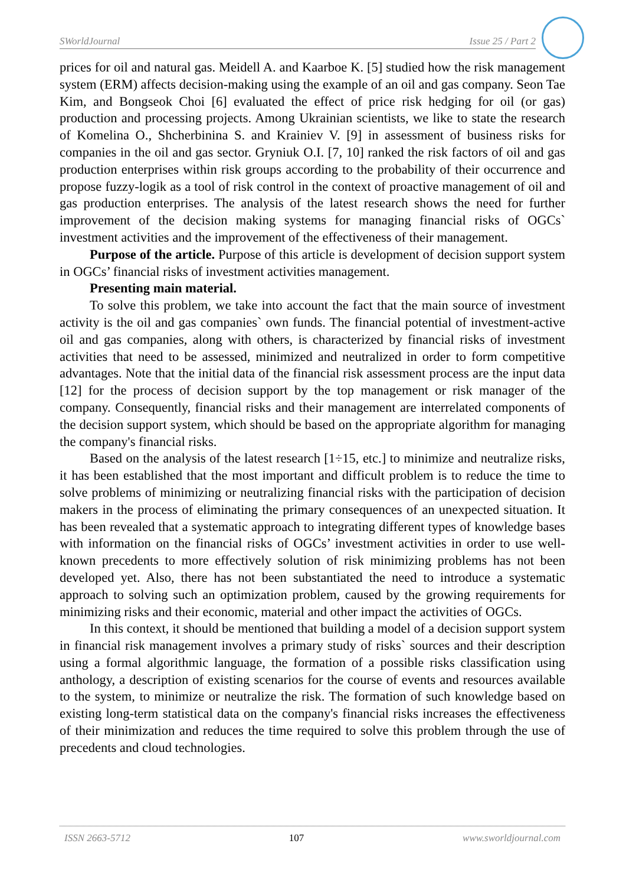SWorldJournal Issue 25 / Part 2
prices for oil and natural gas. Meidell A. and Kaarboe K. [5] studied how the risk management system (ERM) affects decision-making using the example of an oil and gas company. Seon Tae Kim, and Bongseok Choi [6] evaluated the effect of price risk hedging for oil (or gas) production and processing projects. Among Ukrainian scientists, we like to state the research of Komelina O., Shcherbinina S. and Krainiev V. [9] in assessment of business risks for companies in the oil and gas sector. Gryniuk O.I. [7, 10] ranked the risk factors of oil and gas production enterprises within risk groups according to the probability of their occurrence and propose fuzzy-logik as a tool of risk control in the context of proactive management of oil and gas production enterprises. The analysis of the latest research shows the need for further improvement of the decision making systems for managing financial risks of OGCs` investment activities and the improvement of the effectiveness of their management.
Purpose of the article. Purpose of this article is development of decision support system in OGCs’ financial risks of investment activities management.
Presenting main material.
To solve this problem, we take into account the fact that the main source of investment activity is the oil and gas companies` own funds. The financial potential of investment-active oil and gas companies, along with others, is characterized by financial risks of investment activities that need to be assessed, minimized and neutralized in order to form competitive advantages. Note that the initial data of the financial risk assessment process are the input data [12] for the process of decision support by the top management or risk manager of the company. Consequently, financial risks and their management are interrelated components of the decision support system, which should be based on the appropriate algorithm for managing the company's financial risks.
Based on the analysis of the latest research [1÷15, etc.] to minimize and neutralize risks, it has been established that the most important and difficult problem is to reduce the time to solve problems of minimizing or neutralizing financial risks with the participation of decision makers in the process of eliminating the primary consequences of an unexpected situation. It has been revealed that a systematic approach to integrating different types of knowledge bases with information on the financial risks of OGCs’ investment activities in order to use well-known precedents to more effectively solution of risk minimizing problems has not been developed yet. Also, there has not been substantiated the need to introduce a systematic approach to solving such an optimization problem, caused by the growing requirements for minimizing risks and their economic, material and other impact the activities of OGCs.
In this context, it should be mentioned that building a model of a decision support system in financial risk management involves a primary study of risks` sources and their description using a formal algorithmic language, the formation of a possible risks classification using anthology, a description of existing scenarios for the course of events and resources available to the system, to minimize or neutralize the risk. The formation of such knowledge based on existing long-term statistical data on the company's financial risks increases the effectiveness of their minimization and reduces the time required to solve this problem through the use of precedents and cloud technologies.
ISSN 2663-5712 107 www.sworldjournal.com